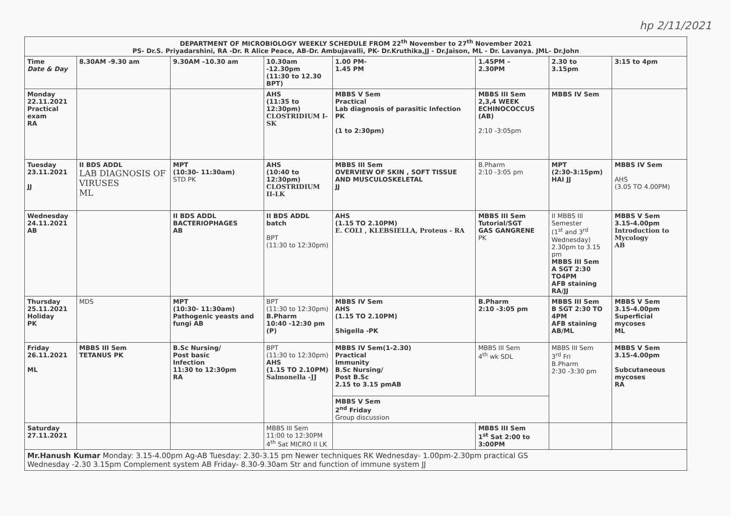hp 2/11/2021
| DEPARTMENT OF MICROBIOLOGY WEEKLY SCHEDULE FROM 22<sup>th</sup> November to 27<sup>th</sup> November 2021 PS- Dr.S. Priyadarshini, RA -Dr. R Alice Peace, AB-Dr. Ambujavalli, PK- Dr.Kruthika,JJ - Dr.Jaison, ML - Dr. Lavanya. JML- Dr.John | | | | | | | |
| Time Date & Day | 8.30AM -9.30 am | 9.30AM –10.30 am | 10.30am -12.30pm (11:30 to 12.30 BPT) | 1.00 PM- 1.45 PM | 1.45PM – 2.30PM | 2.30 to 3.15pm | 3:15 to 4pm |
| Monday 22.11.2021 Practical exam RA | | | AHS (11:35 to 12:30pm) CLOSTRIDIUM I- SK | MBBS V Sem Practical Lab diagnosis of parasitic Infection PK (1 to 2:30pm) | MBBS III Sem 2,3,4 WEEK ECHINOCOCCUS (AB) 2:10 -3:05pm | MBBS IV Sem | |
| Tuesday 23.11.2021 JJ | II BDS ADDL LAB DIAGNOSIS OF VIRUSES ML | MPT (10:30- 11:30am) STD PK | AHS (10:40 to 12:30pm) CLOSTRIDIUM II-LK | MBBS III Sem OVERVIEW OF SKIN , SOFT TISSUE AND MUSCULOSKELETAL JJ | B.Pharm 2:10 -3:05 pm | MPT (2:30-3:15pm) HAI JJ | MBBS IV Sem AHS (3.05 TO 4.00PM) |
| Wednesday 24.11.2021 AB | | II BDS ADDL BACTERIOPHAGES AB | II BDS ADDL batch BPT (11:30 to 12:30pm) | AHS (1.15 TO 2.10PM) E. COLI , KLEBSIELLA, Proteus - RA | MBBS III Sem Tutorial/SGT GAS GANGRENE PK | II MBBS III Semester (1<sup>st</sup> and 3<sup>rd</sup> Wednesday) 2.30pm to 3.15 pm MBBS III Sem A SGT 2:30 TO4PM AFB staining RA/JJ | MBBS V Sem 3.15-4.00pm Introduction to Mycology AB |
| Thursday 25.11.2021 Holiday PK | MDS | MPT (10:30- 11:30am) Pathogenic yeasts and fungi AB | BPT (11:30 to 12:30pm) B.Pharm 10:40 -12:30 pm (P) | MBBS IV Sem AHS (1.15 TO 2.10PM) Shigella -PK | B.Pharm 2:10 -3:05 pm | MBBS III Sem B SGT 2:30 TO 4PM AFB staining AB/ML | MBBS V Sem 3.15-4.00pm Superficial mycoses ML |
| Friday 26.11.2021 ML | MBBS III Sem TETANUS PK | B.Sc Nursing/ Post basic Infection 11:30 to 12:30pm RA | BPT (11:30 to 12:30pm) AHS (1.15 TO 2.10PM) Salmonella -JJ | MBBS IV Sem(1-2.30) Practical Immunity B.Sc Nursing/ Post B.Sc 2.15 to 3.15 pmAB | MBBS III Sem 4<sup>th</sup> wk SDL | MBBS III Sem 3<sup>rd</sup> Fri B.Pharm 2:30 -3:30 pm | MBBS V Sem 3.15-4.00pm Subcutaneous mycoses RA |
| | | | | MBBS V Sem 2<sup>nd</sup> Friday Group discussion | | | |
| Saturday 27.11.2021 | | | MBBS III Sem 11:00 to 12:30PM 4<sup>th</sup> Sat MICRO II LK | | MBBS III Sem 1<sup>st</sup> Sat 2:00 to 3:00PM | | |
| Mr.Hanush Kumar Monday: 3.15-4.00pm Ag-AB Tuesday: 2.30-3.15 pm Newer techniques RK Wednesday- 1.00pm-2.30pm practical GS Wednesday -2.30 3.15pm Complement system AB Friday- 8.30-9.30am Str and function of immune system JJ | | | | | | | |